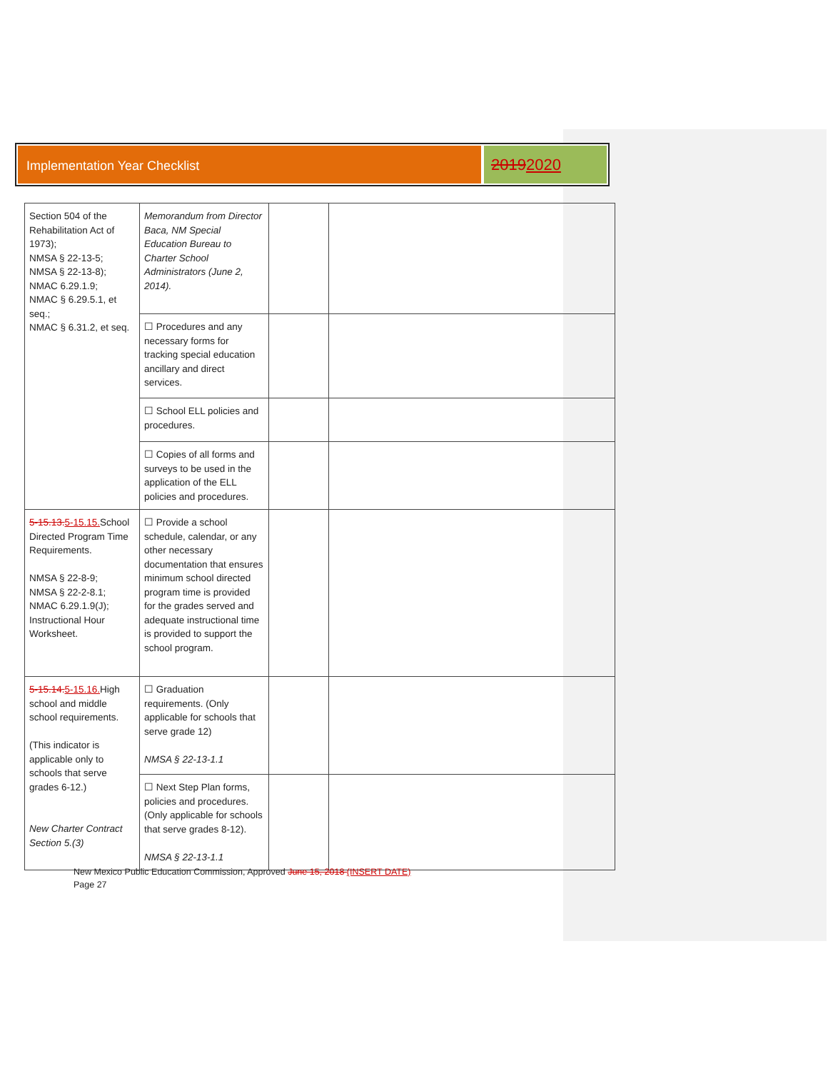Implementation Year Checklist
20192020
| Section 504 of the Rehabilitation Act of 1973); NMSA § 22-13-5; NMSA § 22-13-8); NMAC 6.29.1.9; NMAC § 6.29.5.1, et seq.; NMAC § 6.31.2, et seq. | Memorandum from Director Baca, NM Special Education Bureau to Charter School Administrators (June 2, 2014). | | |
| | ☐ Procedures and any necessary forms for tracking special education ancillary and direct services. | | |
| | ☐ School ELL policies and procedures. | | |
| | ☐ Copies of all forms and surveys to be used in the application of the ELL policies and procedures. | | |
| 5-15.13. 5-15.15. School Directed Program Time Requirements. NMSA § 22-8-9; NMSA § 22-2-8.1; NMAC 6.29.1.9(J); Instructional Hour Worksheet. | ☐ Provide a school schedule, calendar, or any other necessary documentation that ensures minimum school directed program time is provided for the grades served and adequate instructional time is provided to support the school program. | | |
| 5-15.14. 5-15.16. High school and middle school requirements. (This indicator is applicable only to schools that serve grades 6-12.) New Charter Contract Section 5.(3) | ☐ Graduation requirements. (Only applicable for schools that serve grade 12) NMSA § 22-13-1.1 | | |
| | ☐ Next Step Plan forms, policies and procedures. (Only applicable for schools that serve grades 8-12). NMSA § 22-13-1.1 | | |
New Mexico Public Education Commission, Approved June 15, 2018 (INSERT DATE)
Page 27